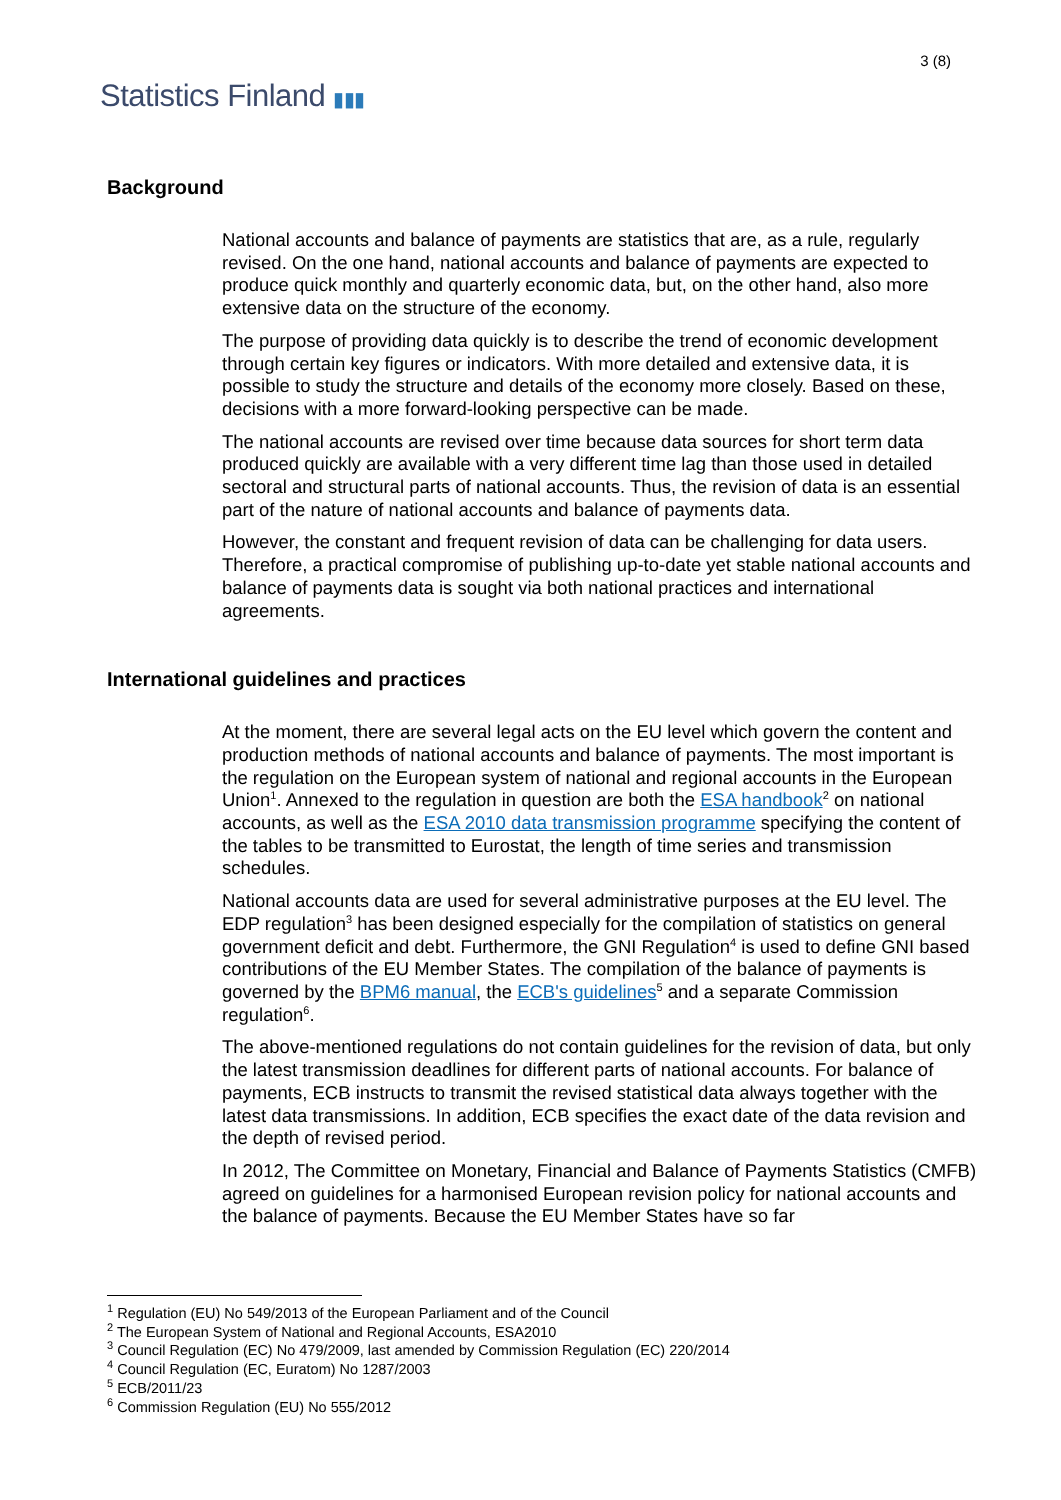Statistics Finland ▮▮▮
3 (8)
Background
National accounts and balance of payments are statistics that are, as a rule, regularly revised. On the one hand, national accounts and balance of payments are expected to produce quick monthly and quarterly economic data, but, on the other hand, also more extensive data on the structure of the economy.
The purpose of providing data quickly is to describe the trend of economic development through certain key figures or indicators. With more detailed and extensive data, it is possible to study the structure and details of the economy more closely. Based on these, decisions with a more forward-looking perspective can be made.
The national accounts are revised over time because data sources for short term data produced quickly are available with a very different time lag than those used in detailed sectoral and structural parts of national accounts. Thus, the revision of data is an essential part of the nature of national accounts and balance of payments data.
However, the constant and frequent revision of data can be challenging for data users. Therefore, a practical compromise of publishing up-to-date yet stable national accounts and balance of payments data is sought via both national practices and international agreements.
International guidelines and practices
At the moment, there are several legal acts on the EU level which govern the content and production methods of national accounts and balance of payments. The most important is the regulation on the European system of national and regional accounts in the European Union<sup>1</sup>. Annexed to the regulation in question are both the ESA handbook<sup>2</sup> on national accounts, as well as the ESA 2010 data transmission programme specifying the content of the tables to be transmitted to Eurostat, the length of time series and transmission schedules.
National accounts data are used for several administrative purposes at the EU level. The EDP regulation<sup>3</sup> has been designed especially for the compilation of statistics on general government deficit and debt. Furthermore, the GNI Regulation<sup>4</sup> is used to define GNI based contributions of the EU Member States. The compilation of the balance of payments is governed by the BPM6 manual, the ECB's guidelines<sup>5</sup> and a separate Commission regulation<sup>6</sup>.
The above-mentioned regulations do not contain guidelines for the revision of data, but only the latest transmission deadlines for different parts of national accounts. For balance of payments, ECB instructs to transmit the revised statistical data always together with the latest data transmissions. In addition, ECB specifies the exact date of the data revision and the depth of revised period.
In 2012, The Committee on Monetary, Financial and Balance of Payments Statistics (CMFB) agreed on guidelines for a harmonised European revision policy for national accounts and the balance of payments. Because the EU Member States have so far
<sup>1</sup> Regulation (EU) No 549/2013 of the European Parliament and of the Council
<sup>2</sup> The European System of National and Regional Accounts, ESA2010
<sup>3</sup> Council Regulation (EC) No 479/2009, last amended by Commission Regulation (EC) 220/2014
<sup>4</sup> Council Regulation (EC, Euratom) No 1287/2003
<sup>5</sup> ECB/2011/23
<sup>6</sup> Commission Regulation (EU) No 555/2012